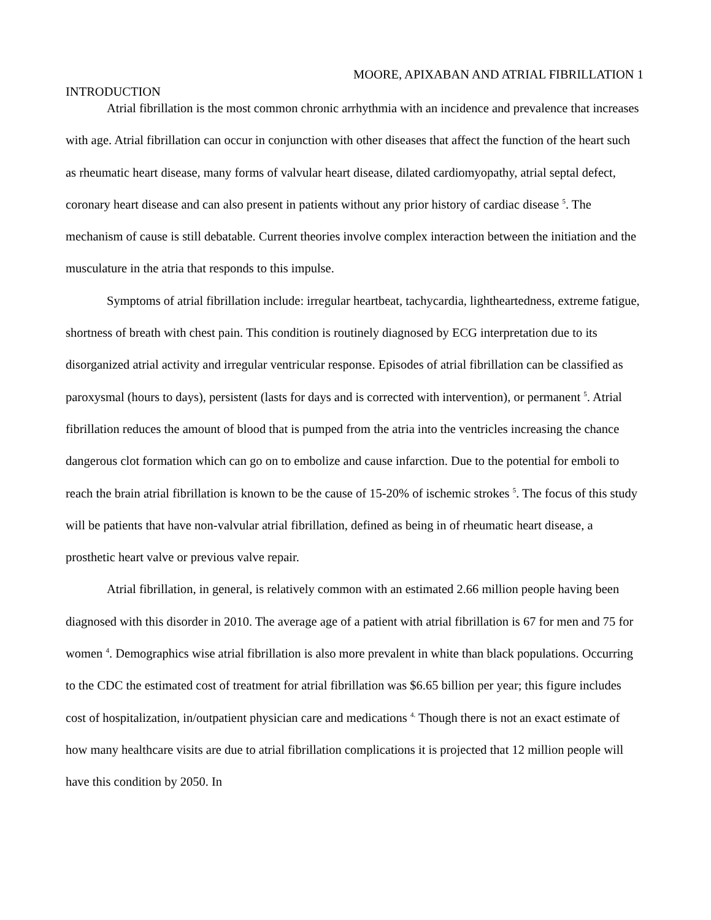MOORE, APIXABAN AND ATRIAL FIBRILLATION 1
INTRODUCTION
Atrial fibrillation is the most common chronic arrhythmia with an incidence and prevalence that increases with age. Atrial fibrillation can occur in conjunction with other diseases that affect the function of the heart such as rheumatic heart disease, many forms of valvular heart disease, dilated cardiomyopathy, atrial septal defect, coronary heart disease and can also present in patients without any prior history of cardiac disease <sup>5</sup>. The mechanism of cause is still debatable. Current theories involve complex interaction between the initiation and the musculature in the atria that responds to this impulse.
Symptoms of atrial fibrillation include: irregular heartbeat, tachycardia, lightheartedness, extreme fatigue, shortness of breath with chest pain. This condition is routinely diagnosed by ECG interpretation due to its disorganized atrial activity and irregular ventricular response. Episodes of atrial fibrillation can be classified as paroxysmal (hours to days), persistent (lasts for days and is corrected with intervention), or permanent <sup>5</sup>. Atrial fibrillation reduces the amount of blood that is pumped from the atria into the ventricles increasing the chance dangerous clot formation which can go on to embolize and cause infarction. Due to the potential for emboli to reach the brain atrial fibrillation is known to be the cause of 15-20% of ischemic strokes <sup>5</sup>. The focus of this study will be patients that have non-valvular atrial fibrillation, defined as being in of rheumatic heart disease, a prosthetic heart valve or previous valve repair.
Atrial fibrillation, in general, is relatively common with an estimated 2.66 million people having been diagnosed with this disorder in 2010. The average age of a patient with atrial fibrillation is 67 for men and 75 for women <sup>4</sup>. Demographics wise atrial fibrillation is also more prevalent in white than black populations. Occurring to the CDC the estimated cost of treatment for atrial fibrillation was $6.65 billion per year; this figure includes cost of hospitalization, in/outpatient physician care and medications <sup>4.</sup> Though there is not an exact estimate of how many healthcare visits are due to atrial fibrillation complications it is projected that 12 million people will have this condition by 2050. In